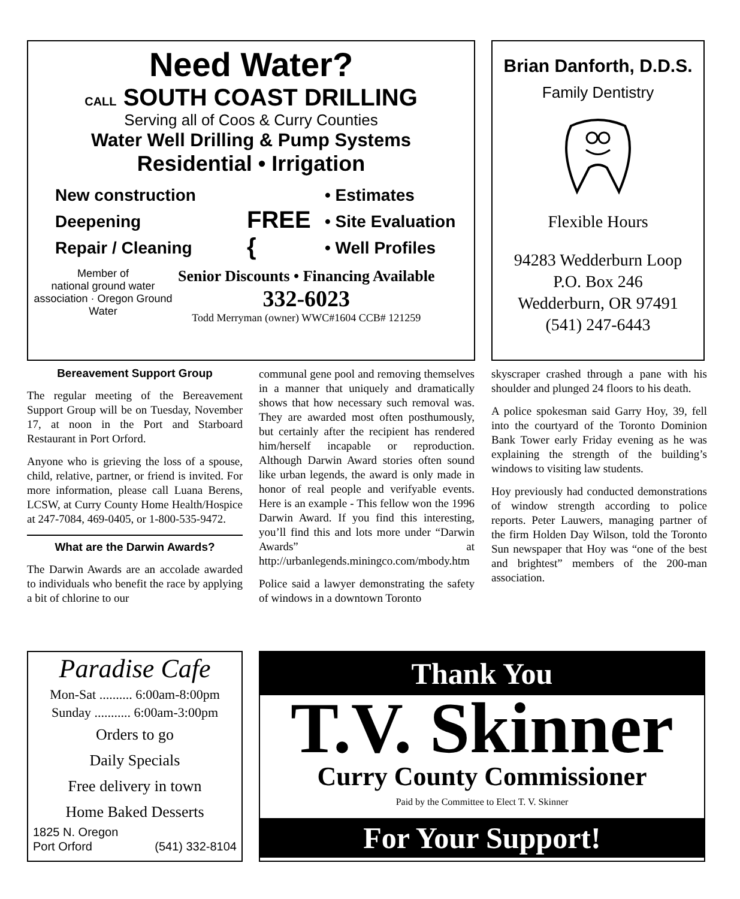Need Water?
CALL SOUTH COAST DRILLING
Serving all of Coos & Curry Counties
Water Well Drilling & Pump Systems
Residential • Irrigation
New construction
Deepening
Repair / Cleaning
FREE {
• Estimates
• Site Evaluation
• Well Profiles
Member of
national ground water association · Oregon Ground Water
Senior Discounts • Financing Available
332-6023
Todd Merryman (owner) WWC#1604 CCB# 121259
Brian Danforth, D.D.S.
Family Dentistry
Flexible Hours
94283 Wedderburn Loop
P.O. Box 246
Wedderburn, OR 97491
(541) 247-6443
Bereavement Support Group
The regular meeting of the Bereavement Support Group will be on Tuesday, November 17, at noon in the Port and Starboard Restaurant in Port Orford.
Anyone who is grieving the loss of a spouse, child, relative, partner, or friend is invited. For more information, please call Luana Berens, LCSW, at Curry County Home Health/Hospice at 247-7084, 469-0405, or 1-800-535-9472.
What are the Darwin Awards?
The Darwin Awards are an accolade awarded to individuals who benefit the race by applying a bit of chlorine to our
communal gene pool and removing themselves in a manner that uniquely and dramatically shows that how necessary such removal was. They are awarded most often posthumously, but certainly after the recipient has rendered him/herself incapable or reproduction. Although Darwin Award stories often sound like urban legends, the award is only made in honor of real people and verifyable events. Here is an example - This fellow won the 1996 Darwin Award. If you find this interesting, you’ll find this and lots more under “Darwin Awards” at http://urbanlegends.miningco.com/mbody.htm
Police said a lawyer demonstrating the safety of windows in a downtown Toronto
skyscraper crashed through a pane with his shoulder and plunged 24 floors to his death.
A police spokesman said Garry Hoy, 39, fell into the courtyard of the Toronto Dominion Bank Tower early Friday evening as he was explaining the strength of the building’s windows to visiting law students.
Hoy previously had conducted demonstrations of window strength according to police reports. Peter Lauwers, managing partner of the firm Holden Day Wilson, told the Toronto Sun newspaper that Hoy was “one of the best and brightest” members of the 200-man association.
Paradise Cafe
Mon-Sat .......... 6:00am-8:00pm
Sunday ........... 6:00am-3:00pm
Orders to go
Daily Specials
Free delivery in town
Home Baked Desserts
1825 N. Oregon
Port Orford
(541) 332-8104
Thank You
T.V. Skinner
Curry County Commissioner
Paid by the Committee to Elect T. V. Skinner
For Your Support!